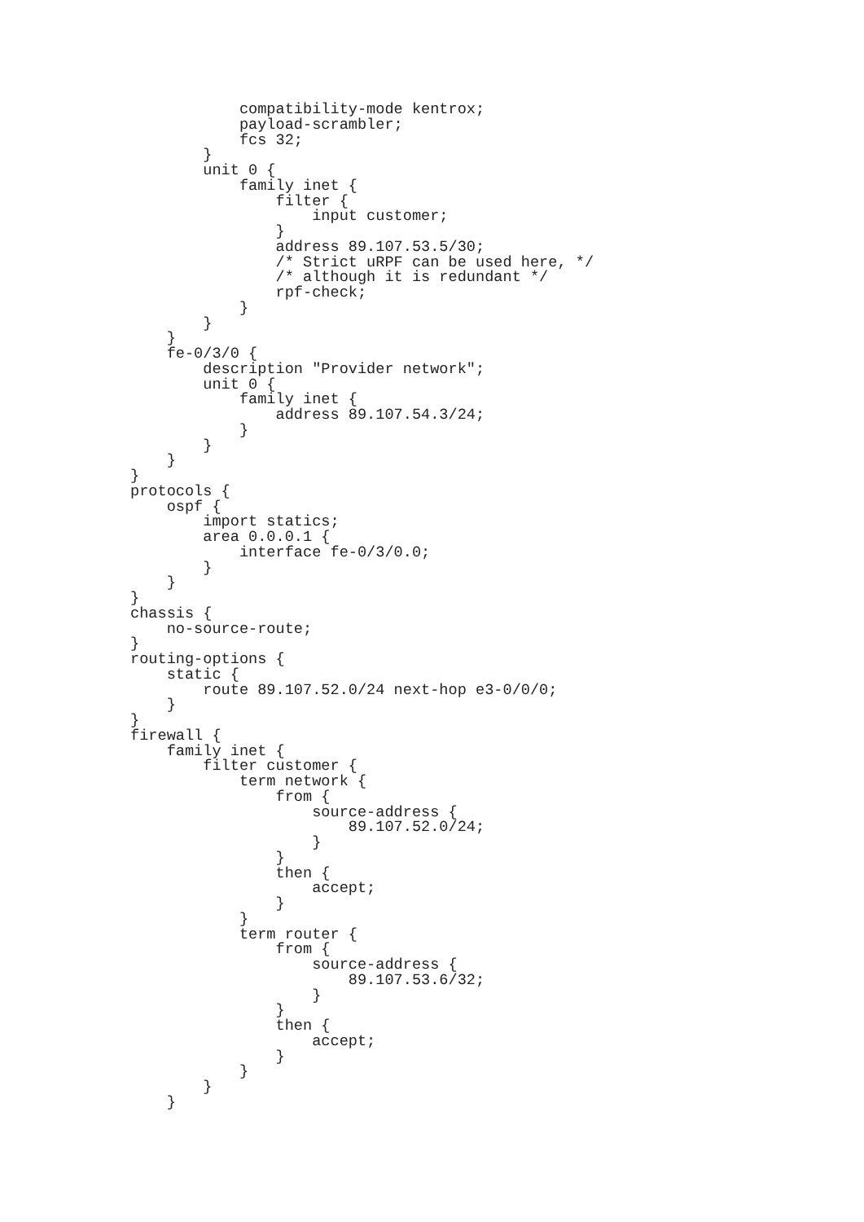compatibility-mode kentrox;
            payload-scrambler;
            fcs 32;
        }
        unit 0 {
            family inet {
                filter {
                    input customer;
                }
                address 89.107.53.5/30;
                /* Strict uRPF can be used here, */
                /* although it is redundant */
                rpf-check;
            }
        }
    }
    fe-0/3/0 {
        description "Provider network";
        unit 0 {
            family inet {
                address 89.107.54.3/24;
            }
        }
    }
}
protocols {
    ospf {
        import statics;
        area 0.0.0.1 {
            interface fe-0/3/0.0;
        }
    }
}
chassis {
    no-source-route;
}
routing-options {
    static {
        route 89.107.52.0/24 next-hop e3-0/0/0;
    }
}
firewall {
    family inet {
        filter customer {
            term network {
                from {
                    source-address {
                        89.107.52.0/24;
                    }
                }
                then {
                    accept;
                }
            }
            term router {
                from {
                    source-address {
                        89.107.53.6/32;
                    }
                }
                then {
                    accept;
                }
            }
        }
    }